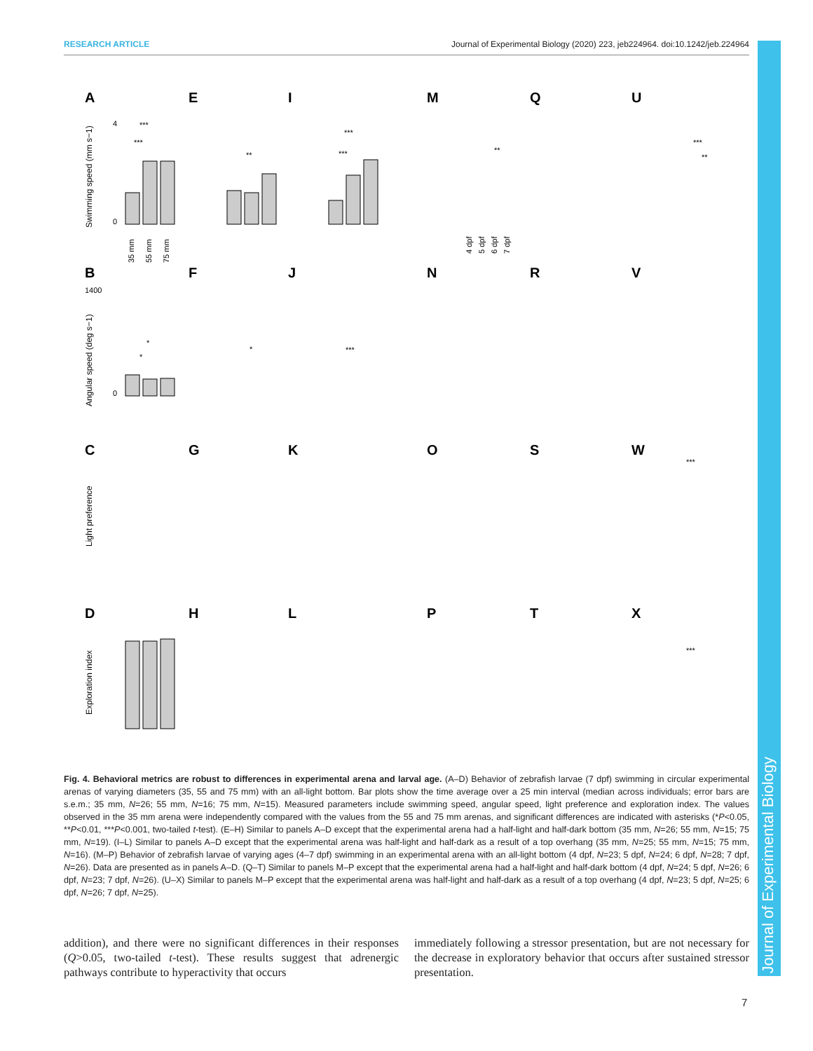RESEARCH ARTICLE Journal of Experimental Biology (2020) 223, jeb224964. doi:10.1242/jeb.224964
Journal of Experimental Biology
A
E
I
M
Q
U
B
F
J
N
R
V
C
G
K
O
S
W
D
H
L
P
T
X
Swimming speed (mm s−1)
Angular speed (deg s−1)
Light preference
Exploration index
4
0
1400
0
***
***
**
***
***
**
***
**
*
*
*
***
***
***
35 mm
55 mm
75 mm
4 dpf
5 dpf
6 dpf
7 dpf
Fig. 4. Behavioral metrics are robust to differences in experimental arena and larval age. (A–D) Behavior of zebrafish larvae (7 dpf) swimming in circular experimental arenas of varying diameters (35, 55 and 75 mm) with an all-light bottom. Bar plots show the time average over a 25 min interval (median across individuals; error bars are s.e.m.; 35 mm, N=26; 55 mm, N=16; 75 mm, N=15). Measured parameters include swimming speed, angular speed, light preference and exploration index. The values observed in the 35 mm arena were independently compared with the values from the 55 and 75 mm arenas, and significant differences are indicated with asterisks (*P<0.05, **P<0.01, ***P<0.001, two-tailed t-test). (E–H) Similar to panels A–D except that the experimental arena had a half-light and half-dark bottom (35 mm, N=26; 55 mm, N=15; 75 mm, N=19). (I–L) Similar to panels A–D except that the experimental arena was half-light and half-dark as a result of a top overhang (35 mm, N=25; 55 mm, N=15; 75 mm, N=16). (M–P) Behavior of zebrafish larvae of varying ages (4–7 dpf) swimming in an experimental arena with an all-light bottom (4 dpf, N=23; 5 dpf, N=24; 6 dpf, N=28; 7 dpf, N=26). Data are presented as in panels A–D. (Q–T) Similar to panels M–P except that the experimental arena had a half-light and half-dark bottom (4 dpf, N=24; 5 dpf, N=26; 6 dpf, N=23; 7 dpf, N=26). (U–X) Similar to panels M–P except that the experimental arena was half-light and half-dark as a result of a top overhang (4 dpf, N=23; 5 dpf, N=25; 6 dpf, N=26; 7 dpf, N=25).
addition), and there were no significant differences in their responses (Q>0.05, two-tailed t-test). These results suggest that adrenergic pathways contribute to hyperactivity that occurs
immediately following a stressor presentation, but are not necessary for the decrease in exploratory behavior that occurs after sustained stressor presentation.
7